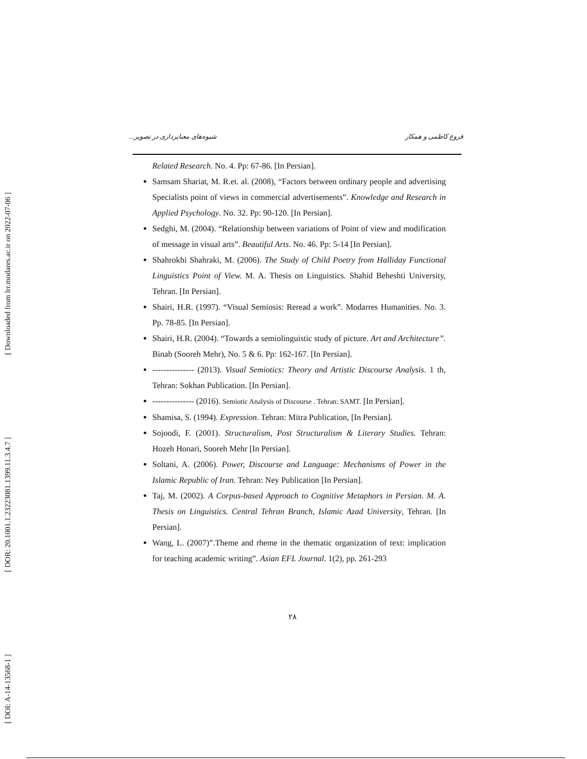[ Downloaded from lrr.modares.ac.ir on 2022-07-06 ]
[ DOR: 20.1001.1.23223081.1399.11.3.4.7 ]
[ DOI: A-14-13568-1 ]
فروغ کاظمی و همکار شیوه‌های معناپردازی در تصویر...
Related Research. No. 4. Pp: 67-86. [In Persian].
Samsam Shariat, M. R.et. al. (2008), “Factors between ordinary people and advertising Specialists point of views in commercial advertisements”. Knowledge and Research in Applied Psychology. No. 32. Pp: 90-120. [In Persian].
Sedghi, M. (2004). “Relationship between variations of Point of view and modification of message in visual arts”. Beautiful Arts. No. 46. Pp: 5-14 [In Persian].
Shahrokhi Shahraki, M. (2006). The Study of Child Poetry from Halliday Functional Linguistics Point of View. M. A. Thesis on Linguistics. Shahid Beheshti University, Tehran. [In Persian].
Shairi, H.R. (1997). “Visual Semiosis: Reread a work”. Modarres Humanities. No. 3. Pp. 78-85. [In Persian].
Shairi, H.R. (2004). “Towards a semiolinguistic study of picture. Art and Architecture”. Binab (Sooreh Mehr), No. 5 & 6. Pp: 162-167. [In Persian].
--------------- (2013). Visual Semiotics: Theory and Artistic Discourse Analysis. 1 th, Tehran: Sokhan Publication. [In Persian].
--------------- (2016). Semiotic Analysis of Discourse . Tehran: SAMT. [In Persian].
Shamisa, S. (1994). Expression. Tehran: Mitra Publication, [In Persian].
Sojoodi, F. (2001). Structuralism, Post Structuralism & Literary Studies. Tehran: Hozeh Honari, Sooreh Mehr [In Persian].
Soltani, A. (2006). Power, Discourse and Language: Mechanisms of Power in the Islamic Republic of Iran. Tehran: Ney Publication [In Persian].
Taj, M. (2002). A Corpus-based Approach to Cognitive Metaphors in Persian. M. A. Thesis on Linguistics. Central Tehran Branch, Islamic Azad University, Tehran. [In Persian].
Wang, L. (2007)”.Theme and rheme in the thematic organization of text: implication for teaching academic writing”. Asian EFL Journal. 1(2), pp. 261-293
۲۸